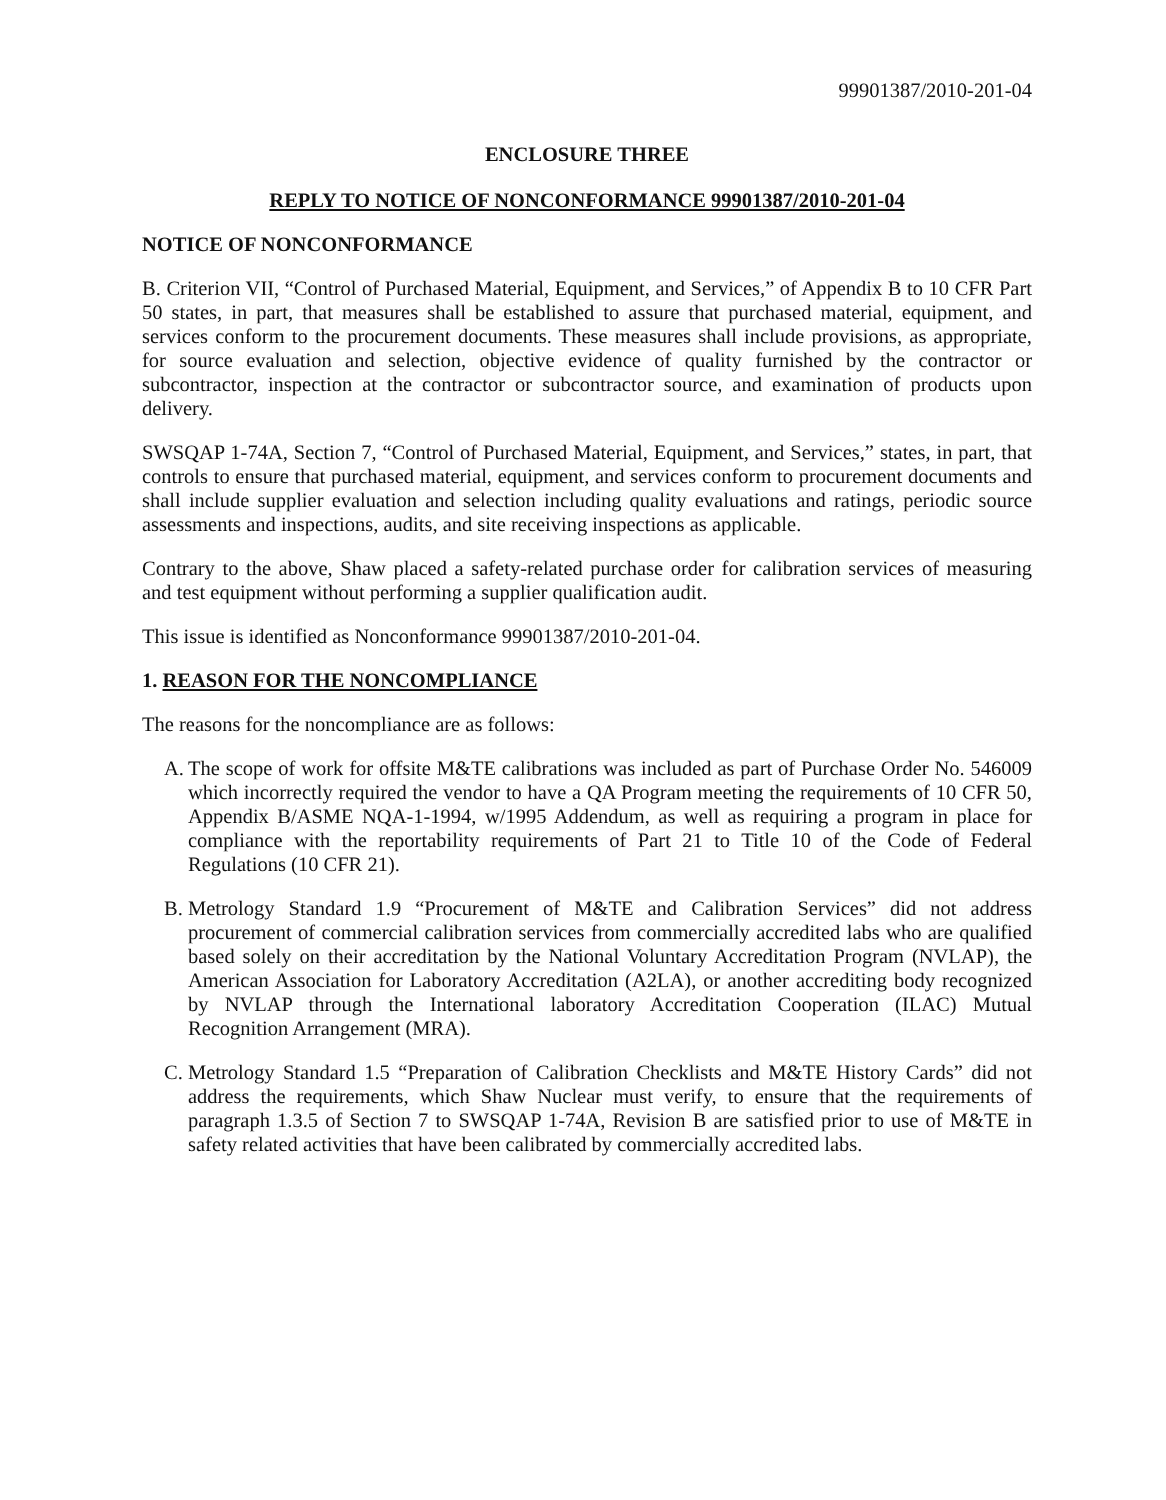99901387/2010-201-04
ENCLOSURE THREE
REPLY TO NOTICE OF NONCONFORMANCE 99901387/2010-201-04
NOTICE OF NONCONFORMANCE
B. Criterion VII, “Control of Purchased Material, Equipment, and Services,” of Appendix B to 10 CFR Part 50 states, in part, that measures shall be established to assure that purchased material, equipment, and services conform to the procurement documents. These measures shall include provisions, as appropriate, for source evaluation and selection, objective evidence of quality furnished by the contractor or subcontractor, inspection at the contractor or subcontractor source, and examination of products upon delivery.
SWSQAP 1-74A, Section 7, “Control of Purchased Material, Equipment, and Services,” states, in part, that controls to ensure that purchased material, equipment, and services conform to procurement documents and shall include supplier evaluation and selection including quality evaluations and ratings, periodic source assessments and inspections, audits, and site receiving inspections as applicable.
Contrary to the above, Shaw placed a safety-related purchase order for calibration services of measuring and test equipment without performing a supplier qualification audit.
This issue is identified as Nonconformance 99901387/2010-201-04.
1. REASON FOR THE NONCOMPLIANCE
The reasons for the noncompliance are as follows:
A.
The scope of work for offsite M&TE calibrations was included as part of Purchase Order No. 546009 which incorrectly required the vendor to have a QA Program meeting the requirements of 10 CFR 50, Appendix B/ASME NQA-1-1994, w/1995 Addendum, as well as requiring a program in place for compliance with the reportability requirements of Part 21 to Title 10 of the Code of Federal Regulations (10 CFR 21).
B.
Metrology Standard 1.9 “Procurement of M&TE and Calibration Services” did not address procurement of commercial calibration services from commercially accredited labs who are qualified based solely on their accreditation by the National Voluntary Accreditation Program (NVLAP), the American Association for Laboratory Accreditation (A2LA), or another accrediting body recognized by NVLAP through the International laboratory Accreditation Cooperation (ILAC) Mutual Recognition Arrangement (MRA).
C.
Metrology Standard 1.5 “Preparation of Calibration Checklists and M&TE History Cards” did not address the requirements, which Shaw Nuclear must verify, to ensure that the requirements of paragraph 1.3.5 of Section 7 to SWSQAP 1-74A, Revision B are satisfied prior to use of M&TE in safety related activities that have been calibrated by commercially accredited labs.